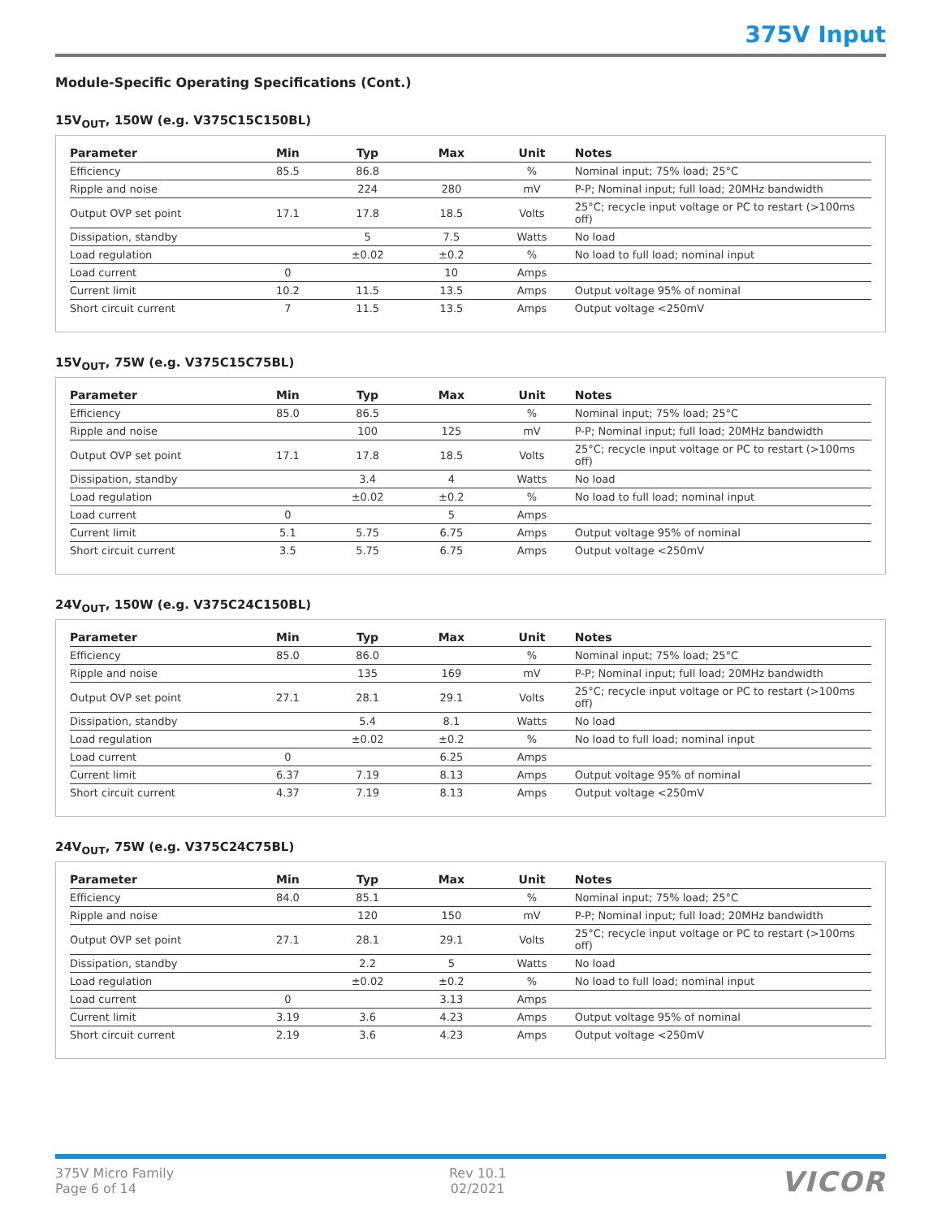375V Input
Module-Specific Operating Specifications (Cont.)
15V<sub>OUT</sub>, 150W (e.g. V375C15C150BL)
| Parameter | Min | Typ | Max | Unit | Notes |
| --- | --- | --- | --- | --- | --- |
| Efficiency | 85.5 | 86.8 | | % | Nominal input; 75% load; 25°C |
| Ripple and noise | | 224 | 280 | mV | P-P; Nominal input; full load; 20MHz bandwidth |
| Output OVP set point | 17.1 | 17.8 | 18.5 | Volts | 25°C; recycle input voltage or PC to restart (>100ms off) |
| Dissipation, standby | | 5 | 7.5 | Watts | No load |
| Load regulation | | ±0.02 | ±0.2 | % | No load to full load; nominal input |
| Load current | 0 | | 10 | Amps | |
| Current limit | 10.2 | 11.5 | 13.5 | Amps | Output voltage 95% of nominal |
| Short circuit current | 7 | 11.5 | 13.5 | Amps | Output voltage <250mV |
15V<sub>OUT</sub>, 75W (e.g. V375C15C75BL)
| Parameter | Min | Typ | Max | Unit | Notes |
| --- | --- | --- | --- | --- | --- |
| Efficiency | 85.0 | 86.5 | | % | Nominal input; 75% load; 25°C |
| Ripple and noise | | 100 | 125 | mV | P-P; Nominal input; full load; 20MHz bandwidth |
| Output OVP set point | 17.1 | 17.8 | 18.5 | Volts | 25°C; recycle input voltage or PC to restart (>100ms off) |
| Dissipation, standby | | 3.4 | 4 | Watts | No load |
| Load regulation | | ±0.02 | ±0.2 | % | No load to full load; nominal input |
| Load current | 0 | | 5 | Amps | |
| Current limit | 5.1 | 5.75 | 6.75 | Amps | Output voltage 95% of nominal |
| Short circuit current | 3.5 | 5.75 | 6.75 | Amps | Output voltage <250mV |
24V<sub>OUT</sub>, 150W (e.g. V375C24C150BL)
| Parameter | Min | Typ | Max | Unit | Notes |
| --- | --- | --- | --- | --- | --- |
| Efficiency | 85.0 | 86.0 | | % | Nominal input; 75% load; 25°C |
| Ripple and noise | | 135 | 169 | mV | P-P; Nominal input; full load; 20MHz bandwidth |
| Output OVP set point | 27.1 | 28.1 | 29.1 | Volts | 25°C; recycle input voltage or PC to restart (>100ms off) |
| Dissipation, standby | | 5.4 | 8.1 | Watts | No load |
| Load regulation | | ±0.02 | ±0.2 | % | No load to full load; nominal input |
| Load current | 0 | | 6.25 | Amps | |
| Current limit | 6.37 | 7.19 | 8.13 | Amps | Output voltage 95% of nominal |
| Short circuit current | 4.37 | 7.19 | 8.13 | Amps | Output voltage <250mV |
24V<sub>OUT</sub>, 75W (e.g. V375C24C75BL)
| Parameter | Min | Typ | Max | Unit | Notes |
| --- | --- | --- | --- | --- | --- |
| Efficiency | 84.0 | 85.1 | | % | Nominal input; 75% load; 25°C |
| Ripple and noise | | 120 | 150 | mV | P-P; Nominal input; full load; 20MHz bandwidth |
| Output OVP set point | 27.1 | 28.1 | 29.1 | Volts | 25°C; recycle input voltage or PC to restart (>100ms off) |
| Dissipation, standby | | 2.2 | 5 | Watts | No load |
| Load regulation | | ±0.02 | ±0.2 | % | No load to full load; nominal input |
| Load current | 0 | | 3.13 | Amps | |
| Current limit | 3.19 | 3.6 | 4.23 | Amps | Output voltage 95% of nominal |
| Short circuit current | 2.19 | 3.6 | 4.23 | Amps | Output voltage <250mV |
375V Micro Family
Page 6 of 14
Rev 10.1
02/2021
VICOR